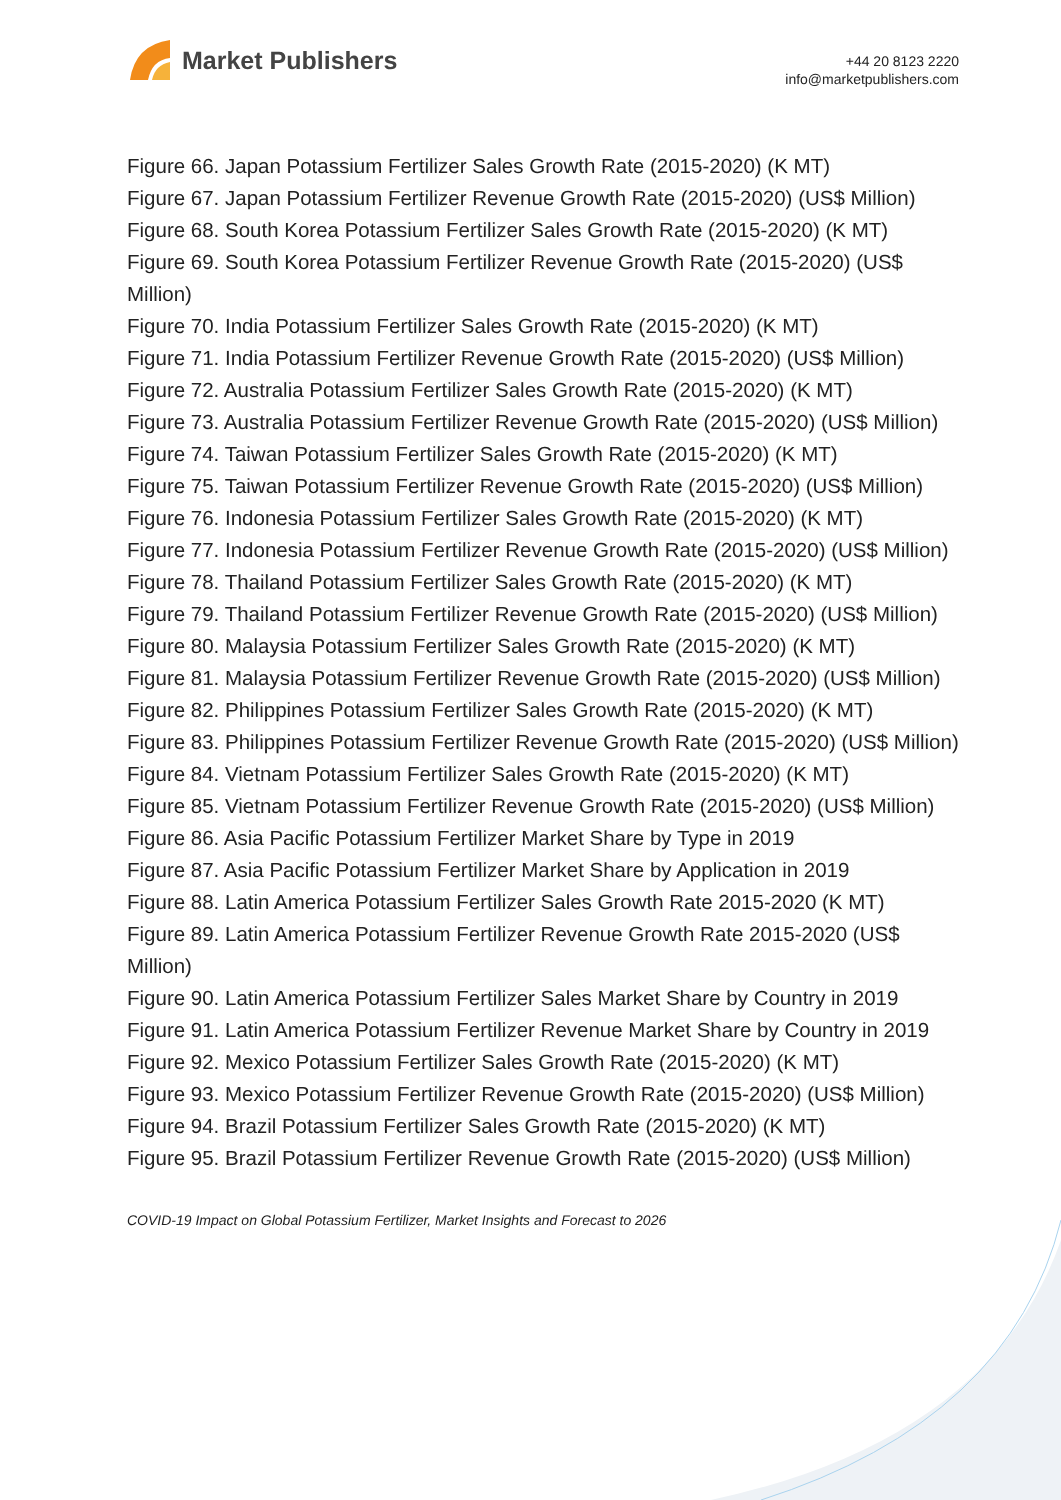Market Publishers
+44 20 8123 2220
info@marketpublishers.com
Figure 66. Japan Potassium Fertilizer Sales Growth Rate (2015-2020) (K MT)
Figure 67. Japan Potassium Fertilizer Revenue Growth Rate (2015-2020) (US$ Million)
Figure 68. South Korea Potassium Fertilizer Sales Growth Rate (2015-2020) (K MT)
Figure 69. South Korea Potassium Fertilizer Revenue Growth Rate (2015-2020) (US$ Million)
Figure 70. India Potassium Fertilizer Sales Growth Rate (2015-2020) (K MT)
Figure 71. India Potassium Fertilizer Revenue Growth Rate (2015-2020) (US$ Million)
Figure 72. Australia Potassium Fertilizer Sales Growth Rate (2015-2020) (K MT)
Figure 73. Australia Potassium Fertilizer Revenue Growth Rate (2015-2020) (US$ Million)
Figure 74. Taiwan Potassium Fertilizer Sales Growth Rate (2015-2020) (K MT)
Figure 75. Taiwan Potassium Fertilizer Revenue Growth Rate (2015-2020) (US$ Million)
Figure 76. Indonesia Potassium Fertilizer Sales Growth Rate (2015-2020) (K MT)
Figure 77. Indonesia Potassium Fertilizer Revenue Growth Rate (2015-2020) (US$ Million)
Figure 78. Thailand Potassium Fertilizer Sales Growth Rate (2015-2020) (K MT)
Figure 79. Thailand Potassium Fertilizer Revenue Growth Rate (2015-2020) (US$ Million)
Figure 80. Malaysia Potassium Fertilizer Sales Growth Rate (2015-2020) (K MT)
Figure 81. Malaysia Potassium Fertilizer Revenue Growth Rate (2015-2020) (US$ Million)
Figure 82. Philippines Potassium Fertilizer Sales Growth Rate (2015-2020) (K MT)
Figure 83. Philippines Potassium Fertilizer Revenue Growth Rate (2015-2020) (US$ Million)
Figure 84. Vietnam Potassium Fertilizer Sales Growth Rate (2015-2020) (K MT)
Figure 85. Vietnam Potassium Fertilizer Revenue Growth Rate (2015-2020) (US$ Million)
Figure 86. Asia Pacific Potassium Fertilizer Market Share by Type in 2019
Figure 87. Asia Pacific Potassium Fertilizer Market Share by Application in 2019
Figure 88. Latin America Potassium Fertilizer Sales Growth Rate 2015-2020 (K MT)
Figure 89. Latin America Potassium Fertilizer Revenue Growth Rate 2015-2020 (US$ Million)
Figure 90. Latin America Potassium Fertilizer Sales Market Share by Country in 2019
Figure 91. Latin America Potassium Fertilizer Revenue Market Share by Country in 2019
Figure 92. Mexico Potassium Fertilizer Sales Growth Rate (2015-2020) (K MT)
Figure 93. Mexico Potassium Fertilizer Revenue Growth Rate (2015-2020) (US$ Million)
Figure 94. Brazil Potassium Fertilizer Sales Growth Rate (2015-2020) (K MT)
Figure 95. Brazil Potassium Fertilizer Revenue Growth Rate (2015-2020) (US$ Million)
COVID-19 Impact on Global Potassium Fertilizer, Market Insights and Forecast to 2026